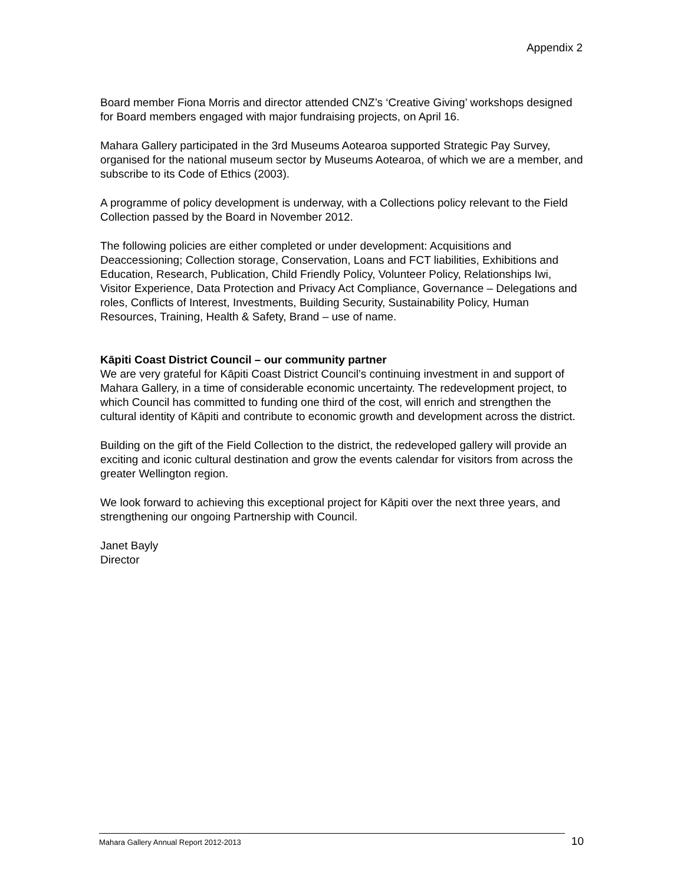Appendix 2
Board member Fiona Morris and director attended CNZ’s ‘Creative Giving’ workshops designed for Board members engaged with major fundraising projects, on April 16.
Mahara Gallery participated in the 3rd Museums Aotearoa supported Strategic Pay Survey, organised for the national museum sector by Museums Aotearoa, of which we are a member, and subscribe to its Code of Ethics (2003).
A programme of policy development is underway, with a Collections policy relevant to the Field Collection passed by the Board in November 2012.
The following policies are either completed or under development: Acquisitions and Deaccessioning; Collection storage, Conservation, Loans and FCT liabilities, Exhibitions and Education, Research, Publication, Child Friendly Policy, Volunteer Policy, Relationships Iwi, Visitor Experience, Data Protection and Privacy Act Compliance, Governance – Delegations and roles, Conflicts of Interest, Investments, Building Security, Sustainability Policy, Human Resources, Training, Health & Safety, Brand – use of name.
Kāpiti Coast District Council – our community partner
We are very grateful for Kāpiti Coast District Council’s continuing investment in and support of Mahara Gallery, in a time of considerable economic uncertainty. The redevelopment project, to which Council has committed to funding one third of the cost, will enrich and strengthen the cultural identity of Kāpiti and contribute to economic growth and development across the district.
Building on the gift of the Field Collection to the district, the redeveloped gallery will provide an exciting and iconic cultural destination and grow the events calendar for visitors from across the greater Wellington region.
We look forward to achieving this exceptional project for Kāpiti over the next three years, and strengthening our ongoing Partnership with Council.
Janet Bayly
Director
Mahara Gallery Annual Report 2012-2013
10